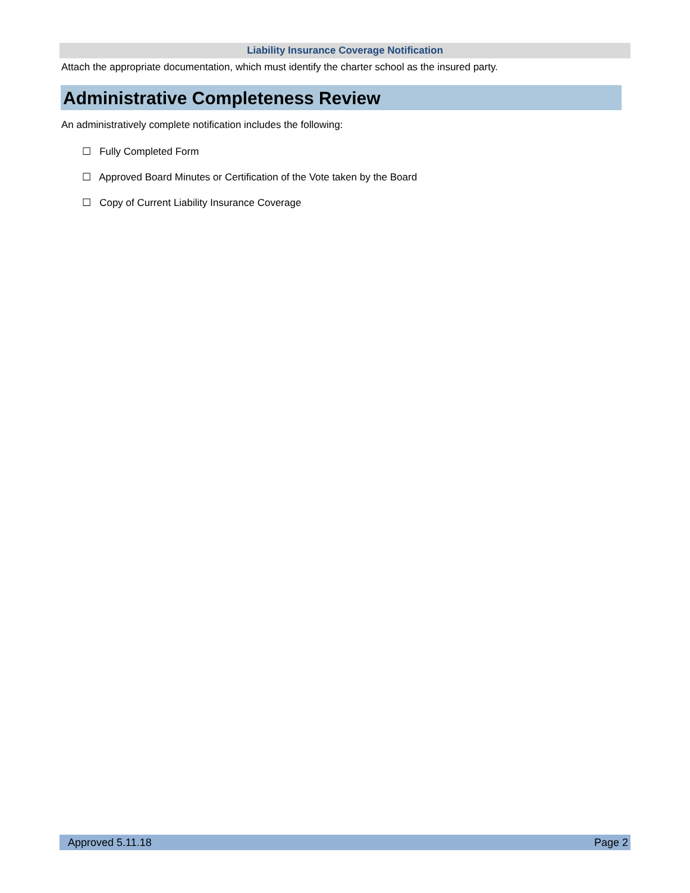Liability Insurance Coverage Notification
Attach the appropriate documentation, which must identify the charter school as the insured party.
Administrative Completeness Review
An administratively complete notification includes the following:
☐ Fully Completed Form
☐ Approved Board Minutes or Certification of the Vote taken by the Board
☐ Copy of Current Liability Insurance Coverage
Approved 5.11.18 Page 2